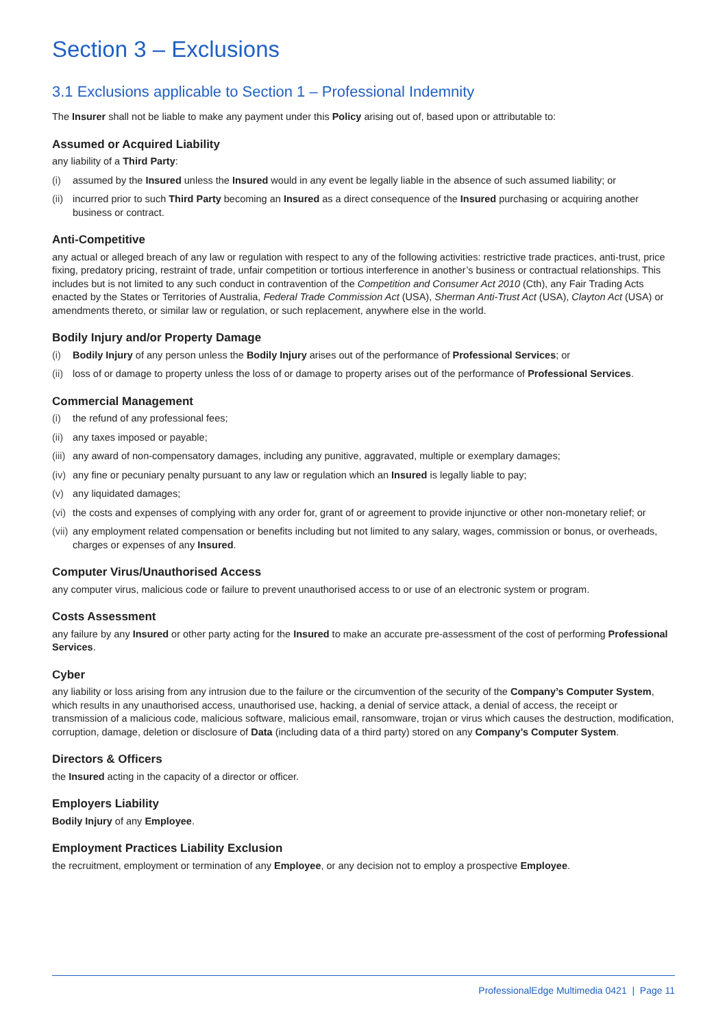Section 3 – Exclusions
3.1 Exclusions applicable to Section 1 – Professional Indemnity
The Insurer shall not be liable to make any payment under this Policy arising out of, based upon or attributable to:
Assumed or Acquired Liability
any liability of a Third Party:
(i) assumed by the Insured unless the Insured would in any event be legally liable in the absence of such assumed liability; or
(ii) incurred prior to such Third Party becoming an Insured as a direct consequence of the Insured purchasing or acquiring another business or contract.
Anti-Competitive
any actual or alleged breach of any law or regulation with respect to any of the following activities: restrictive trade practices, anti-trust, price fixing, predatory pricing, restraint of trade, unfair competition or tortious interference in another’s business or contractual relationships. This includes but is not limited to any such conduct in contravention of the Competition and Consumer Act 2010 (Cth), any Fair Trading Acts enacted by the States or Territories of Australia, Federal Trade Commission Act (USA), Sherman Anti-Trust Act (USA), Clayton Act (USA) or amendments thereto, or similar law or regulation, or such replacement, anywhere else in the world.
Bodily Injury and/or Property Damage
(i) Bodily Injury of any person unless the Bodily Injury arises out of the performance of Professional Services; or
(ii) loss of or damage to property unless the loss of or damage to property arises out of the performance of Professional Services.
Commercial Management
(i) the refund of any professional fees;
(ii) any taxes imposed or payable;
(iii) any award of non-compensatory damages, including any punitive, aggravated, multiple or exemplary damages;
(iv) any fine or pecuniary penalty pursuant to any law or regulation which an Insured is legally liable to pay;
(v) any liquidated damages;
(vi) the costs and expenses of complying with any order for, grant of or agreement to provide injunctive or other non-monetary relief; or
(vii) any employment related compensation or benefits including but not limited to any salary, wages, commission or bonus, or overheads, charges or expenses of any Insured.
Computer Virus/Unauthorised Access
any computer virus, malicious code or failure to prevent unauthorised access to or use of an electronic system or program.
Costs Assessment
any failure by any Insured or other party acting for the Insured to make an accurate pre-assessment of the cost of performing Professional Services.
Cyber
any liability or loss arising from any intrusion due to the failure or the circumvention of the security of the Company’s Computer System, which results in any unauthorised access, unauthorised use, hacking, a denial of service attack, a denial of access, the receipt or transmission of a malicious code, malicious software, malicious email, ransomware, trojan or virus which causes the destruction, modification, corruption, damage, deletion or disclosure of Data (including data of a third party) stored on any Company’s Computer System.
Directors & Officers
the Insured acting in the capacity of a director or officer.
Employers Liability
Bodily Injury of any Employee.
Employment Practices Liability Exclusion
the recruitment, employment or termination of any Employee, or any decision not to employ a prospective Employee.
ProfessionalEdge Multimedia 0421 | Page 11